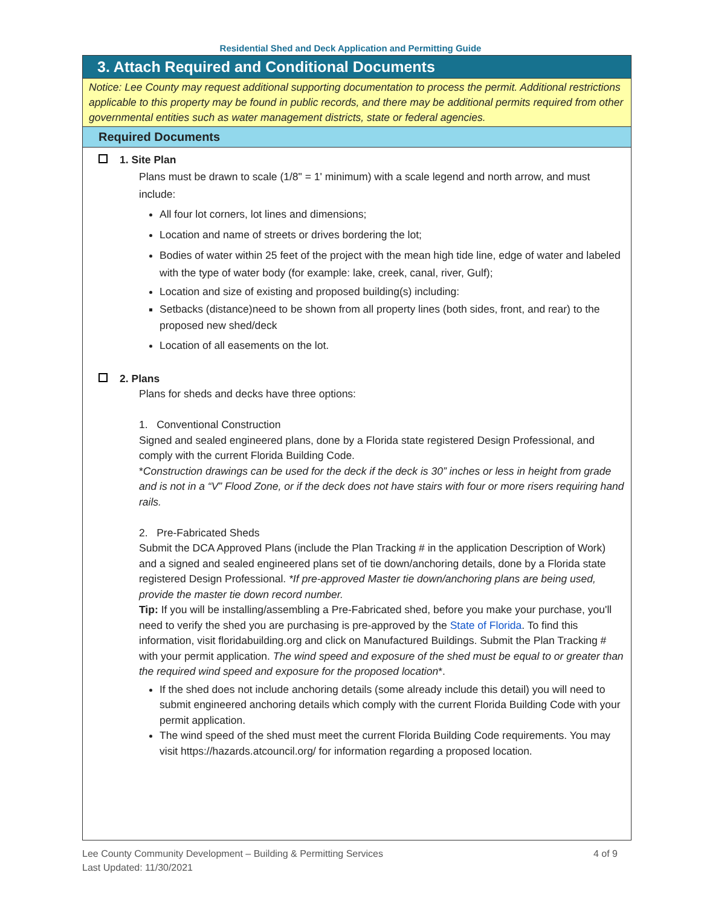Residential Shed and Deck Application and Permitting Guide
3. Attach Required and Conditional Documents
Notice: Lee County may request additional supporting documentation to process the permit. Additional restrictions applicable to this property may be found in public records, and there may be additional permits required from other governmental entities such as water management districts, state or federal agencies.
Required Documents
1. Site Plan
Plans must be drawn to scale (1/8" = 1' minimum) with a scale legend and north arrow, and must include:
All four lot corners, lot lines and dimensions;
Location and name of streets or drives bordering the lot;
Bodies of water within 25 feet of the project with the mean high tide line, edge of water and labeled with the type of water body (for example: lake, creek, canal, river, Gulf);
Location and size of existing and proposed building(s) including:
Setbacks (distance)need to be shown from all property lines (both sides, front, and rear) to the proposed new shed/deck
Location of all easements on the lot.
2. Plans
Plans for sheds and decks have three options:
1. Conventional Construction
Signed and sealed engineered plans, done by a Florida state registered Design Professional, and comply with the current Florida Building Code.
*Construction drawings can be used for the deck if the deck is 30” inches or less in height from grade and is not in a “V” Flood Zone, or if the deck does not have stairs with four or more risers requiring hand rails.
2. Pre-Fabricated Sheds
Submit the DCA Approved Plans (include the Plan Tracking # in the application Description of Work) and a signed and sealed engineered plans set of tie down/anchoring details, done by a Florida state registered Design Professional. *If pre-approved Master tie down/anchoring plans are being used, provide the master tie down record number.
Tip: If you will be installing/assembling a Pre-Fabricated shed, before you make your purchase, you'll need to verify the shed you are purchasing is pre-approved by the State of Florida. To find this information, visit floridabuilding.org and click on Manufactured Buildings. Submit the Plan Tracking # with your permit application. The wind speed and exposure of the shed must be equal to or greater than the required wind speed and exposure for the proposed location*.
If the shed does not include anchoring details (some already include this detail) you will need to submit engineered anchoring details which comply with the current Florida Building Code with your permit application.
The wind speed of the shed must meet the current Florida Building Code requirements. You may visit https://hazards.atcouncil.org/ for information regarding a proposed location.
Lee County Community Development – Building & Permitting Services
Last Updated: 11/30/2021
4 of 9